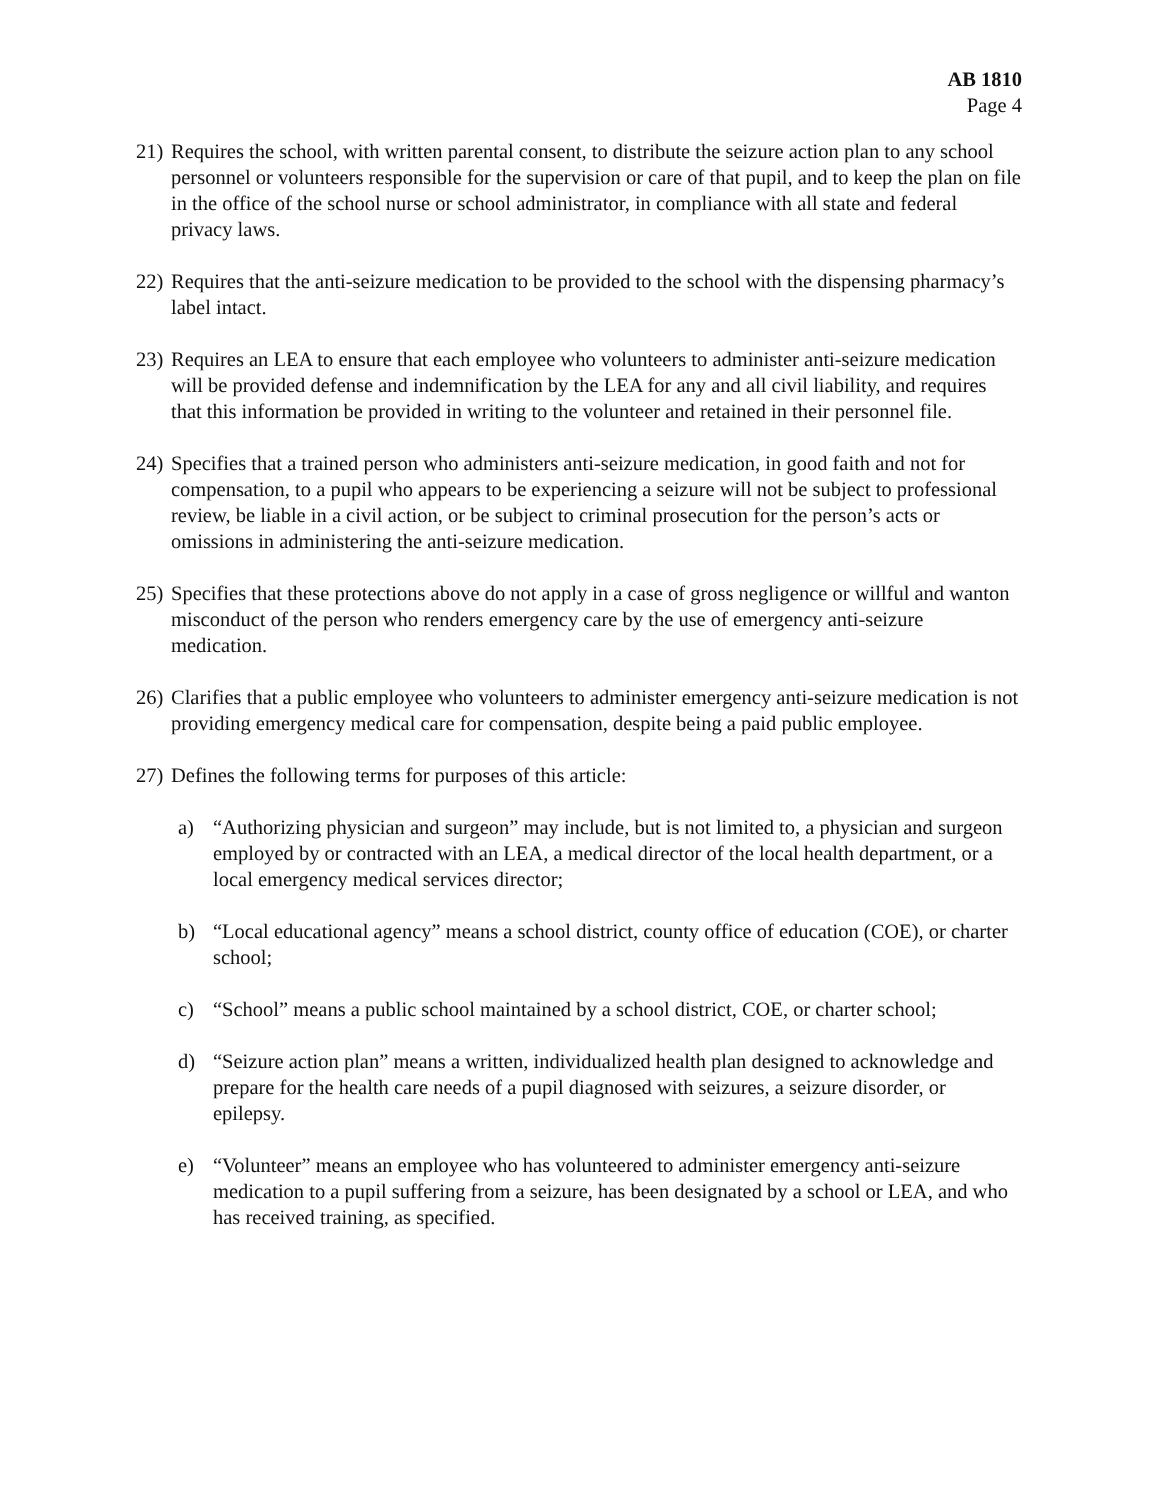AB 1810
Page 4
21)
Requires the school, with written parental consent, to distribute the seizure action plan to any school personnel or volunteers responsible for the supervision or care of that pupil, and to keep the plan on file in the office of the school nurse or school administrator, in compliance with all state and federal privacy laws.
22)
Requires that the anti-seizure medication to be provided to the school with the dispensing pharmacy’s label intact.
23)
Requires an LEA to ensure that each employee who volunteers to administer anti-seizure medication will be provided defense and indemnification by the LEA for any and all civil liability, and requires that this information be provided in writing to the volunteer and retained in their personnel file.
24)
Specifies that a trained person who administers anti-seizure medication, in good faith and not for compensation, to a pupil who appears to be experiencing a seizure will not be subject to professional review, be liable in a civil action, or be subject to criminal prosecution for the person’s acts or omissions in administering the anti-seizure medication.
25)
Specifies that these protections above do not apply in a case of gross negligence or willful and wanton misconduct of the person who renders emergency care by the use of emergency anti-seizure medication.
26)
Clarifies that a public employee who volunteers to administer emergency anti-seizure medication is not providing emergency medical care for compensation, despite being a paid public employee.
27)
Defines the following terms for purposes of this article:
a) “Authorizing physician and surgeon” may include, but is not limited to, a physician and surgeon employed by or contracted with an LEA, a medical director of the local health department, or a local emergency medical services director;
b) “Local educational agency” means a school district, county office of education (COE), or charter school;
c) “School” means a public school maintained by a school district, COE, or charter school;
d) “Seizure action plan” means a written, individualized health plan designed to acknowledge and prepare for the health care needs of a pupil diagnosed with seizures, a seizure disorder, or epilepsy.
e) “Volunteer” means an employee who has volunteered to administer emergency anti-seizure medication to a pupil suffering from a seizure, has been designated by a school or LEA, and who has received training, as specified.